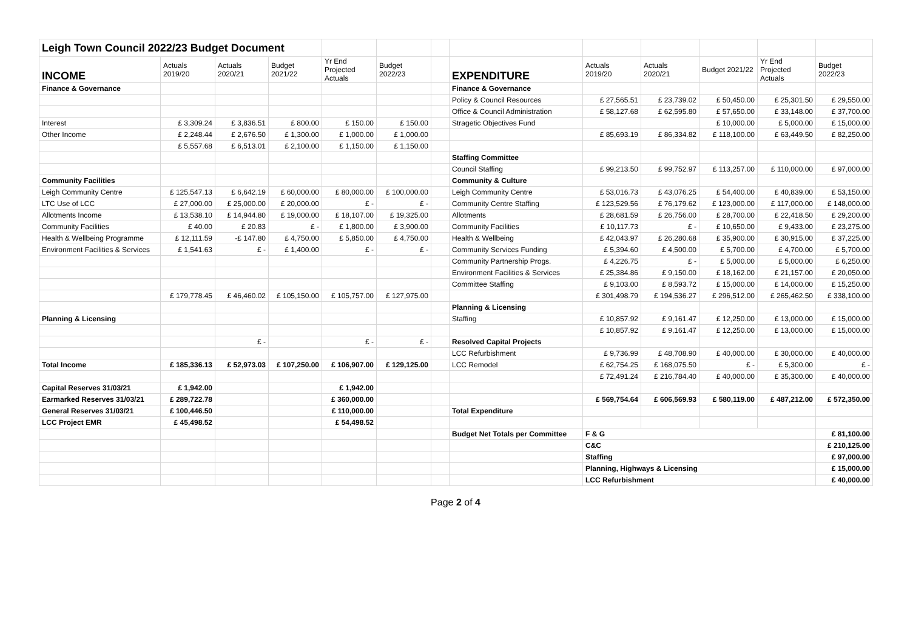| Leigh Town Council 2022/23 Budget Document | | | | | | | | | | | | |
| INCOME | Actuals 2019/20 | Actuals 2020/21 | Budget 2021/22 | Yr End Projected Actuals | Budget 2022/23 | | EXPENDITURE | Actuals 2019/20 | Actuals 2020/21 | Budget 2021/22 | Yr End Projected Actuals | Budget 2022/23 |
| Finance & Governance | | | | | | | Finance & Governance | | | | | |
| | | | | | | | Policy & Council Resources | £ 27,565.51 | £ 23,739.02 | £ 50,450.00 | £ 25,301.50 | £ 29,550.00 |
| | | | | | | | Office & Council Administration | £ 58,127.68 | £ 62,595.80 | £ 57,650.00 | £ 33,148.00 | £ 37,700.00 |
| Interest | £ 3,309.24 | £ 3,836.51 | £ 800.00 | £ 150.00 | £ 150.00 | | Stragetic Objectives Fund | | | £ 10,000.00 | £ 5,000.00 | £ 15,000.00 |
| Other Income | £ 2,248.44 | £ 2,676.50 | £ 1,300.00 | £ 1,000.00 | £ 1,000.00 | | | £ 85,693.19 | £ 86,334.82 | £ 118,100.00 | £ 63,449.50 | £ 82,250.00 |
| | £ 5,557.68 | £ 6,513.01 | £ 2,100.00 | £ 1,150.00 | £ 1,150.00 | | | | | | | |
| | | | | | | | Staffing Committee | | | | | |
| | | | | | | | Council Staffing | £ 99,213.50 | £ 99,752.97 | £ 113,257.00 | £ 110,000.00 | £ 97,000.00 |
| Community Facilities | | | | | | | Community & Culture | | | | | |
| Leigh Community Centre | £ 125,547.13 | £ 6,642.19 | £ 60,000.00 | £ 80,000.00 | £ 100,000.00 | | Leigh Community Centre | £ 53,016.73 | £ 43,076.25 | £ 54,400.00 | £ 40,839.00 | £ 53,150.00 |
| LTC Use of LCC | £ 27,000.00 | £ 25,000.00 | £ 20,000.00 | £ - | £ - | | Community Centre Staffing | £ 123,529.56 | £ 76,179.62 | £ 123,000.00 | £ 117,000.00 | £ 148,000.00 |
| Allotments Income | £ 13,538.10 | £ 14,944.80 | £ 19,000.00 | £ 18,107.00 | £ 19,325.00 | | Allotments | £ 28,681.59 | £ 26,756.00 | £ 28,700.00 | £ 22,418.50 | £ 29,200.00 |
| Community Facilities | £ 40.00 | £ 20.83 | £ - | £ 1,800.00 | £ 3,900.00 | | Community Facilities | £ 10,117.73 | £ - | £ 10,650.00 | £ 9,433.00 | £ 23,275.00 |
| Health & Wellbeing Programme | £ 12,111.59 | -£ 147.80 | £ 4,750.00 | £ 5,850.00 | £ 4,750.00 | | Health & Wellbeing | £ 42,043.97 | £ 26,280.68 | £ 35,900.00 | £ 30,915.00 | £ 37,225.00 |
| Environment Facilities & Services | £ 1,541.63 | £ - | £ 1,400.00 | £ - | £ - | | Community Services Funding | £ 5,394.60 | £ 4,500.00 | £ 5,700.00 | £ 4,700.00 | £ 5,700.00 |
| | | | | | | | Community Partnership Progs. | £ 4,226.75 | £ - | £ 5,000.00 | £ 5,000.00 | £ 6,250.00 |
| | | | | | | | Environment Facilities & Services | £ 25,384.86 | £ 9,150.00 | £ 18,162.00 | £ 21,157.00 | £ 20,050.00 |
| | | | | | | | Committee Staffing | £ 9,103.00 | £ 8,593.72 | £ 15,000.00 | £ 14,000.00 | £ 15,250.00 |
| | £ 179,778.45 | £ 46,460.02 | £ 105,150.00 | £ 105,757.00 | £ 127,975.00 | | | £ 301,498.79 | £ 194,536.27 | £ 296,512.00 | £ 265,462.50 | £ 338,100.00 |
| | | | | | | | Planning & Licensing | | | | | |
| Planning & Licensing | | | | | | | Staffing | £ 10,857.92 | £ 9,161.47 | £ 12,250.00 | £ 13,000.00 | £ 15,000.00 |
| | | | | | | | | £ 10,857.92 | £ 9,161.47 | £ 12,250.00 | £ 13,000.00 | £ 15,000.00 |
| | | £ - | | £ - | £ - | | Resolved Capital Projects | | | | | |
| | | | | | | | LCC Refurbishment | £ 9,736.99 | £ 48,708.90 | £ 40,000.00 | £ 30,000.00 | £ 40,000.00 |
| Total Income | £ 185,336.13 | £ 52,973.03 | £ 107,250.00 | £ 106,907.00 | £ 129,125.00 | | LCC Remodel | £ 62,754.25 | £ 168,075.50 | £ - | £ 5,300.00 | £ - |
| | | | | | | | | £ 72,491.24 | £ 216,784.40 | £ 40,000.00 | £ 35,300.00 | £ 40,000.00 |
| Capital Reserves 31/03/21 | £ 1,942.00 | | | £ 1,942.00 | | | | | | | | |
| Earmarked Reserves 31/03/21 | £ 289,722.78 | | | £ 360,000.00 | | | | £ 569,754.64 | £ 606,569.93 | £ 580,119.00 | £ 487,212.00 | £ 572,350.00 |
| General Reserves 31/03/21 | £ 100,446.50 | | | £ 110,000.00 | | | Total Expenditure | | | | | |
| LCC Project EMR | £ 45,498.52 | | | £ 54,498.52 | | | | | | | | |
| | | | | | | | Budget Net Totals per Committee | F & G | | | | £ 81,100.00 |
| | | | | | | | | C&C | | | | £ 210,125.00 |
| | | | | | | | | Staffing | | | | £ 97,000.00 |
| | | | | | | | | Planning, Highways & Licensing | | | | £ 15,000.00 |
| | | | | | | | | LCC Refurbishment | | | | £ 40,000.00 |
Page 2 of 4